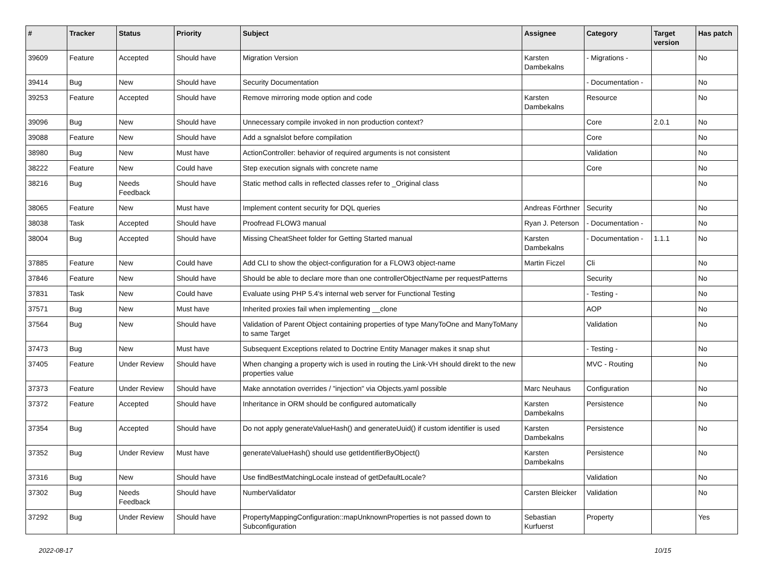| # | Tracker | Status | Priority | Subject | Assignee | Category | Target version | Has patch |
| --- | --- | --- | --- | --- | --- | --- | --- | --- |
| 39609 | Feature | Accepted | Should have | Migration Version | Karsten Dambekalns | - Migrations - | | No |
| 39414 | Bug | New | Should have | Security Documentation | | - Documentation - | | No |
| 39253 | Feature | Accepted | Should have | Remove mirroring mode option and code | Karsten Dambekalns | Resource | | No |
| 39096 | Bug | New | Should have | Unnecessary compile invoked in non production context? | | Core | 2.0.1 | No |
| 39088 | Feature | New | Should have | Add a sgnalslot before compilation | | Core | | No |
| 38980 | Bug | New | Must have | ActionController: behavior of required arguments is not consistent | | Validation | | No |
| 38222 | Feature | New | Could have | Step execution signals with concrete name | | Core | | No |
| 38216 | Bug | Needs Feedback | Should have | Static method calls in reflected classes refer to _Original class | | | | No |
| 38065 | Feature | New | Must have | Implement content security for DQL queries | Andreas Förthner | Security | | No |
| 38038 | Task | Accepted | Should have | Proofread FLOW3 manual | Ryan J. Peterson | - Documentation - | | No |
| 38004 | Bug | Accepted | Should have | Missing CheatSheet folder for Getting Started manual | Karsten Dambekalns | - Documentation - | 1.1.1 | No |
| 37885 | Feature | New | Could have | Add CLI to show the object-configuration for a FLOW3 object-name | Martin Ficzel | Cli | | No |
| 37846 | Feature | New | Should have | Should be able to declare more than one controllerObjectName per requestPatterns | | Security | | No |
| 37831 | Task | New | Could have | Evaluate using PHP 5.4's internal web server for Functional Testing | | - Testing - | | No |
| 37571 | Bug | New | Must have | Inherited proxies fail when implementing __clone | | AOP | | No |
| 37564 | Bug | New | Should have | Validation of Parent Object containing properties of type ManyToOne and ManyToMany to same Target | | Validation | | No |
| 37473 | Bug | New | Must have | Subsequent Exceptions related to Doctrine Entity Manager makes it snap shut | | - Testing - | | No |
| 37405 | Feature | Under Review | Should have | When changing a property wich is used in routing the Link-VH should direkt to the new properties value | | MVC - Routing | | No |
| 37373 | Feature | Under Review | Should have | Make annotation overrides / "injection" via Objects.yaml possible | Marc Neuhaus | Configuration | | No |
| 37372 | Feature | Accepted | Should have | Inheritance in ORM should be configured automatically | Karsten Dambekalns | Persistence | | No |
| 37354 | Bug | Accepted | Should have | Do not apply generateValueHash() and generateUuid() if custom identifier is used | Karsten Dambekalns | Persistence | | No |
| 37352 | Bug | Under Review | Must have | generateValueHash() should use getIdentifierByObject() | Karsten Dambekalns | Persistence | | No |
| 37316 | Bug | New | Should have | Use findBestMatchingLocale instead of getDefaultLocale? | | Validation | | No |
| 37302 | Bug | Needs Feedback | Should have | NumberValidator | Carsten Bleicker | Validation | | No |
| 37292 | Bug | Under Review | Should have | PropertyMappingConfiguration::mapUnknownProperties is not passed down to Subconfiguration | Sebastian Kurfuerst | Property | | Yes |
2022-08-17 10/15